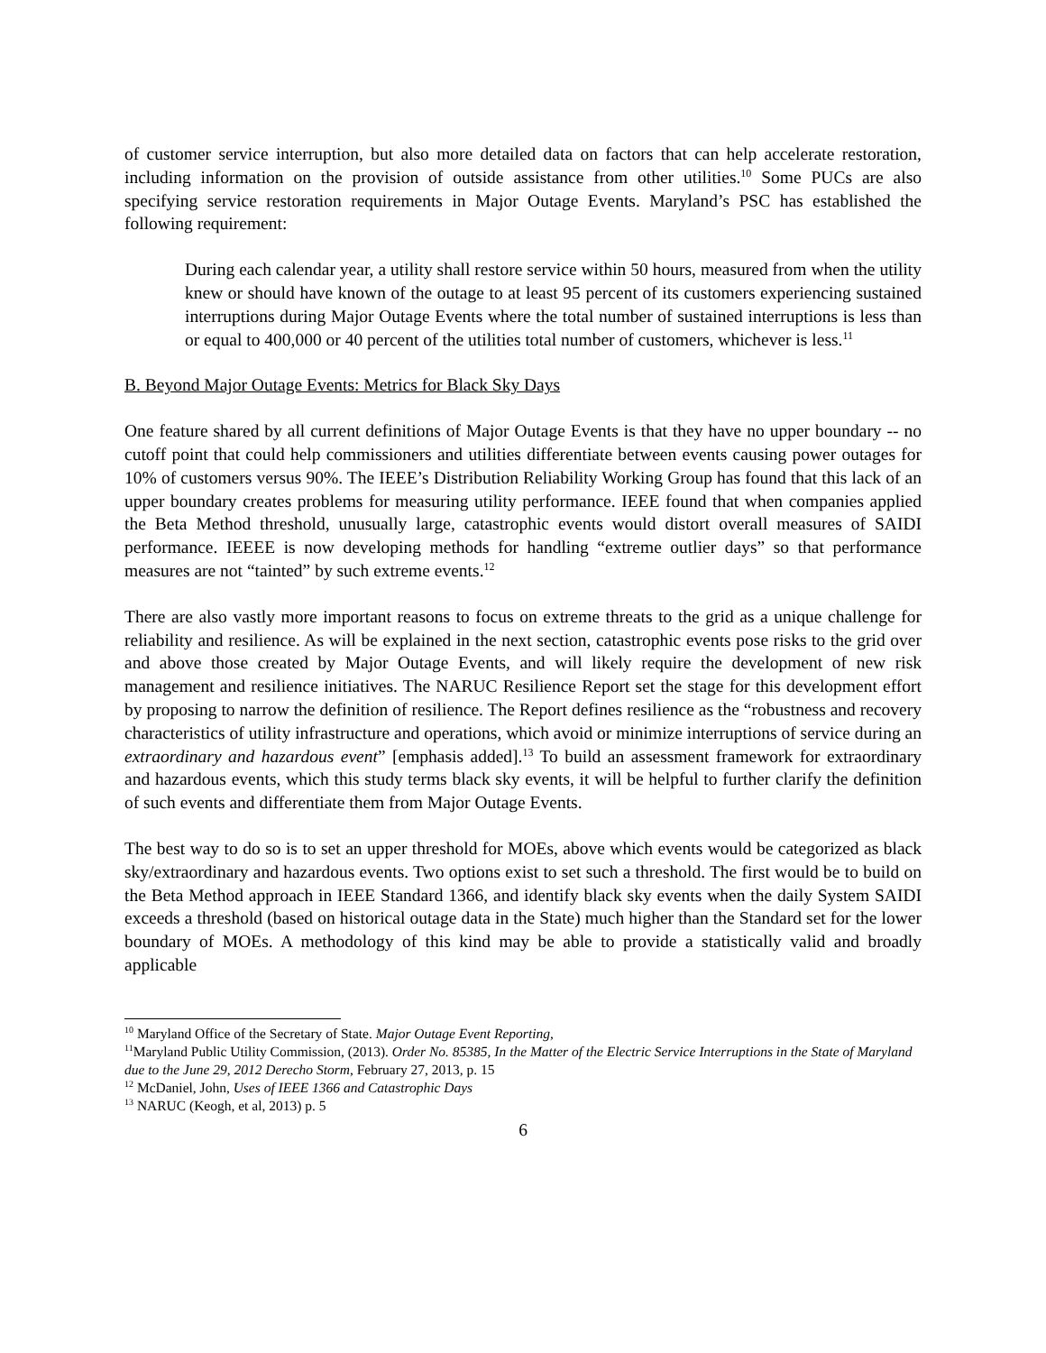of customer service interruption, but also more detailed data on factors that can help accelerate restoration, including information on the provision of outside assistance from other utilities.<sup>10</sup> Some PUCs are also specifying service restoration requirements in Major Outage Events. Maryland’s PSC has established the following requirement:
During each calendar year, a utility shall restore service within 50 hours, measured from when the utility knew or should have known of the outage to at least 95 percent of its customers experiencing sustained interruptions during Major Outage Events where the total number of sustained interruptions is less than or equal to 400,000 or 40 percent of the utilities total number of customers, whichever is less.<sup>11</sup>
B. Beyond Major Outage Events: Metrics for Black Sky Days
One feature shared by all current definitions of Major Outage Events is that they have no upper boundary -- no cutoff point that could help commissioners and utilities differentiate between events causing power outages for 10% of customers versus 90%. The IEEE’s Distribution Reliability Working Group has found that this lack of an upper boundary creates problems for measuring utility performance. IEEE found that when companies applied the Beta Method threshold, unusually large, catastrophic events would distort overall measures of SAIDI performance. IEEEE is now developing methods for handling “extreme outlier days” so that performance measures are not “tainted” by such extreme events.<sup>12</sup>
There are also vastly more important reasons to focus on extreme threats to the grid as a unique challenge for reliability and resilience. As will be explained in the next section, catastrophic events pose risks to the grid over and above those created by Major Outage Events, and will likely require the development of new risk management and resilience initiatives. The NARUC Resilience Report set the stage for this development effort by proposing to narrow the definition of resilience. The Report defines resilience as the “robustness and recovery characteristics of utility infrastructure and operations, which avoid or minimize interruptions of service during an extraordinary and hazardous event” [emphasis added].<sup>13</sup> To build an assessment framework for extraordinary and hazardous events, which this study terms black sky events, it will be helpful to further clarify the definition of such events and differentiate them from Major Outage Events.
The best way to do so is to set an upper threshold for MOEs, above which events would be categorized as black sky/extraordinary and hazardous events. Two options exist to set such a threshold. The first would be to build on the Beta Method approach in IEEE Standard 1366, and identify black sky events when the daily System SAIDI exceeds a threshold (based on historical outage data in the State) much higher than the Standard set for the lower boundary of MOEs. A methodology of this kind may be able to provide a statistically valid and broadly applicable
<sup>10</sup> Maryland Office of the Secretary of State. Major Outage Event Reporting,
<sup>11</sup> Maryland Public Utility Commission, (2013). Order No. 85385, In the Matter of the Electric Service Interruptions in the State of Maryland due to the June 29, 2012 Derecho Storm, February 27, 2013, p. 15
<sup>12</sup> McDaniel, John, Uses of IEEE 1366 and Catastrophic Days
<sup>13</sup> NARUC (Keogh, et al, 2013) p. 5
6